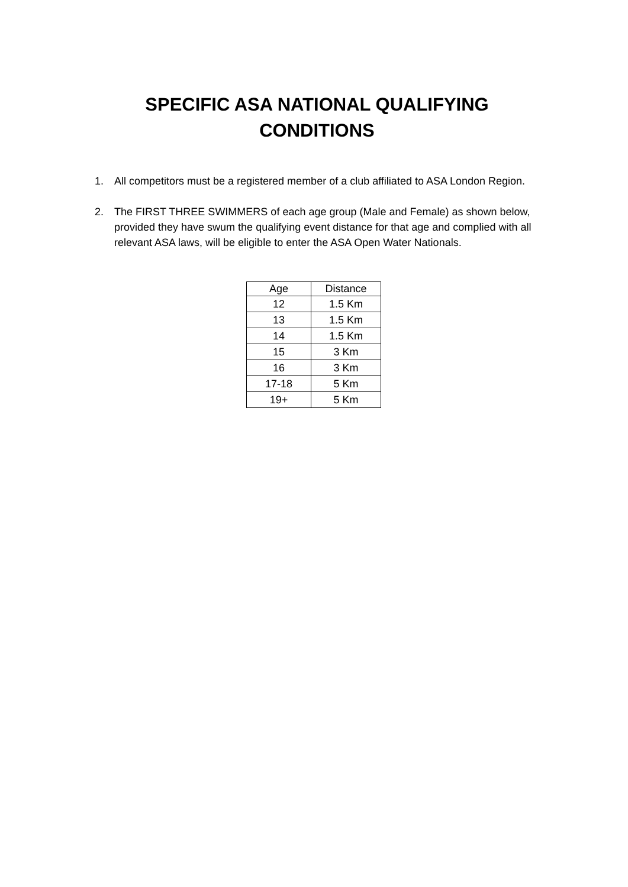SPECIFIC ASA NATIONAL QUALIFYING
CONDITIONS
1. All competitors must be a registered member of a club affiliated to ASA London Region.
2. The FIRST THREE SWIMMERS of each age group (Male and Female) as shown below, provided they have swum the qualifying event distance for that age and complied with all relevant ASA laws, will be eligible to enter the ASA Open Water Nationals.
| Age | Distance |
| --- | --- |
| 12 | 1.5 Km |
| 13 | 1.5 Km |
| 14 | 1.5 Km |
| 15 | 3 Km |
| 16 | 3 Km |
| 17-18 | 5 Km |
| 19+ | 5 Km |